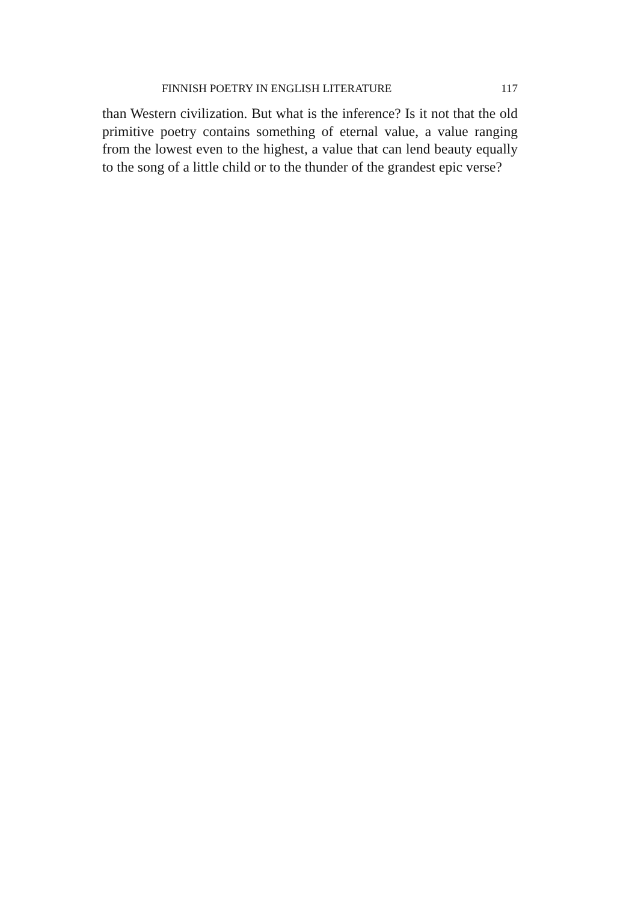FINNISH POETRY IN ENGLISH LITERATURE 117
than Western civilization. But what is the inference? Is it not that the old primitive poetry contains something of eternal value, a value ranging from the lowest even to the highest, a value that can lend beauty equally to the song of a little child or to the thunder of the grandest epic verse?